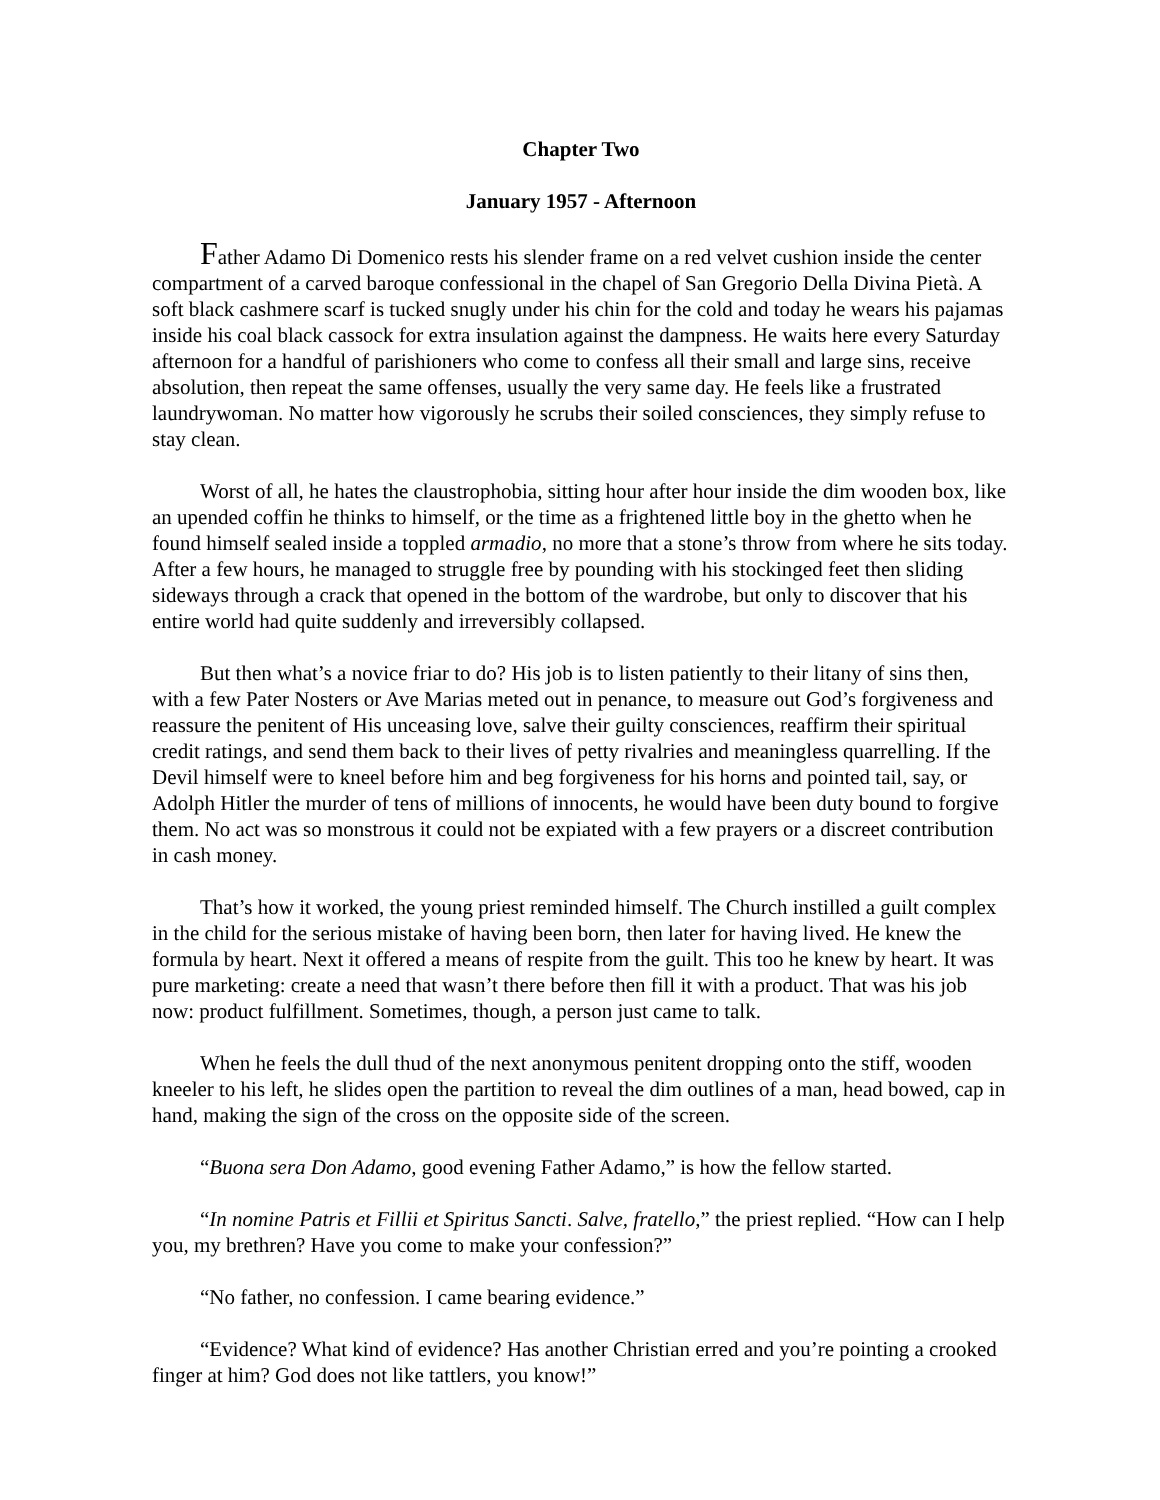Chapter Two
January 1957 - Afternoon
Father Adamo Di Domenico rests his slender frame on a red velvet cushion inside the center compartment of a carved baroque confessional in the chapel of San Gregorio Della Divina Pietà. A soft black cashmere scarf is tucked snugly under his chin for the cold and today he wears his pajamas inside his coal black cassock for extra insulation against the dampness. He waits here every Saturday afternoon for a handful of parishioners who come to confess all their small and large sins, receive absolution, then repeat the same offenses, usually the very same day. He feels like a frustrated laundrywoman. No matter how vigorously he scrubs their soiled consciences, they simply refuse to stay clean.
Worst of all, he hates the claustrophobia, sitting hour after hour inside the dim wooden box, like an upended coffin he thinks to himself, or the time as a frightened little boy in the ghetto when he found himself sealed inside a toppled armadio, no more that a stone’s throw from where he sits today. After a few hours, he managed to struggle free by pounding with his stockinged feet then sliding sideways through a crack that opened in the bottom of the wardrobe, but only to discover that his entire world had quite suddenly and irreversibly collapsed.
But then what’s a novice friar to do? His job is to listen patiently to their litany of sins then, with a few Pater Nosters or Ave Marias meted out in penance, to measure out God’s forgiveness and reassure the penitent of His unceasing love, salve their guilty consciences, reaffirm their spiritual credit ratings, and send them back to their lives of petty rivalries and meaningless quarrelling. If the Devil himself were to kneel before him and beg forgiveness for his horns and pointed tail, say, or Adolph Hitler the murder of tens of millions of innocents, he would have been duty bound to forgive them. No act was so monstrous it could not be expiated with a few prayers or a discreet contribution in cash money.
That’s how it worked, the young priest reminded himself. The Church instilled a guilt complex in the child for the serious mistake of having been born, then later for having lived. He knew the formula by heart. Next it offered a means of respite from the guilt. This too he knew by heart. It was pure marketing: create a need that wasn’t there before then fill it with a product. That was his job now: product fulfillment. Sometimes, though, a person just came to talk.
When he feels the dull thud of the next anonymous penitent dropping onto the stiff, wooden kneeler to his left, he slides open the partition to reveal the dim outlines of a man, head bowed, cap in hand, making the sign of the cross on the opposite side of the screen.
“Buona sera Don Adamo, good evening Father Adamo,” is how the fellow started.
“In nomine Patris et Fillii et Spiritus Sancti. Salve, fratello,” the priest replied. “How can I help you, my brethren? Have you come to make your confession?”
“No father, no confession. I came bearing evidence.”
“Evidence? What kind of evidence? Has another Christian erred and you’re pointing a crooked finger at him? God does not like tattlers, you know!”